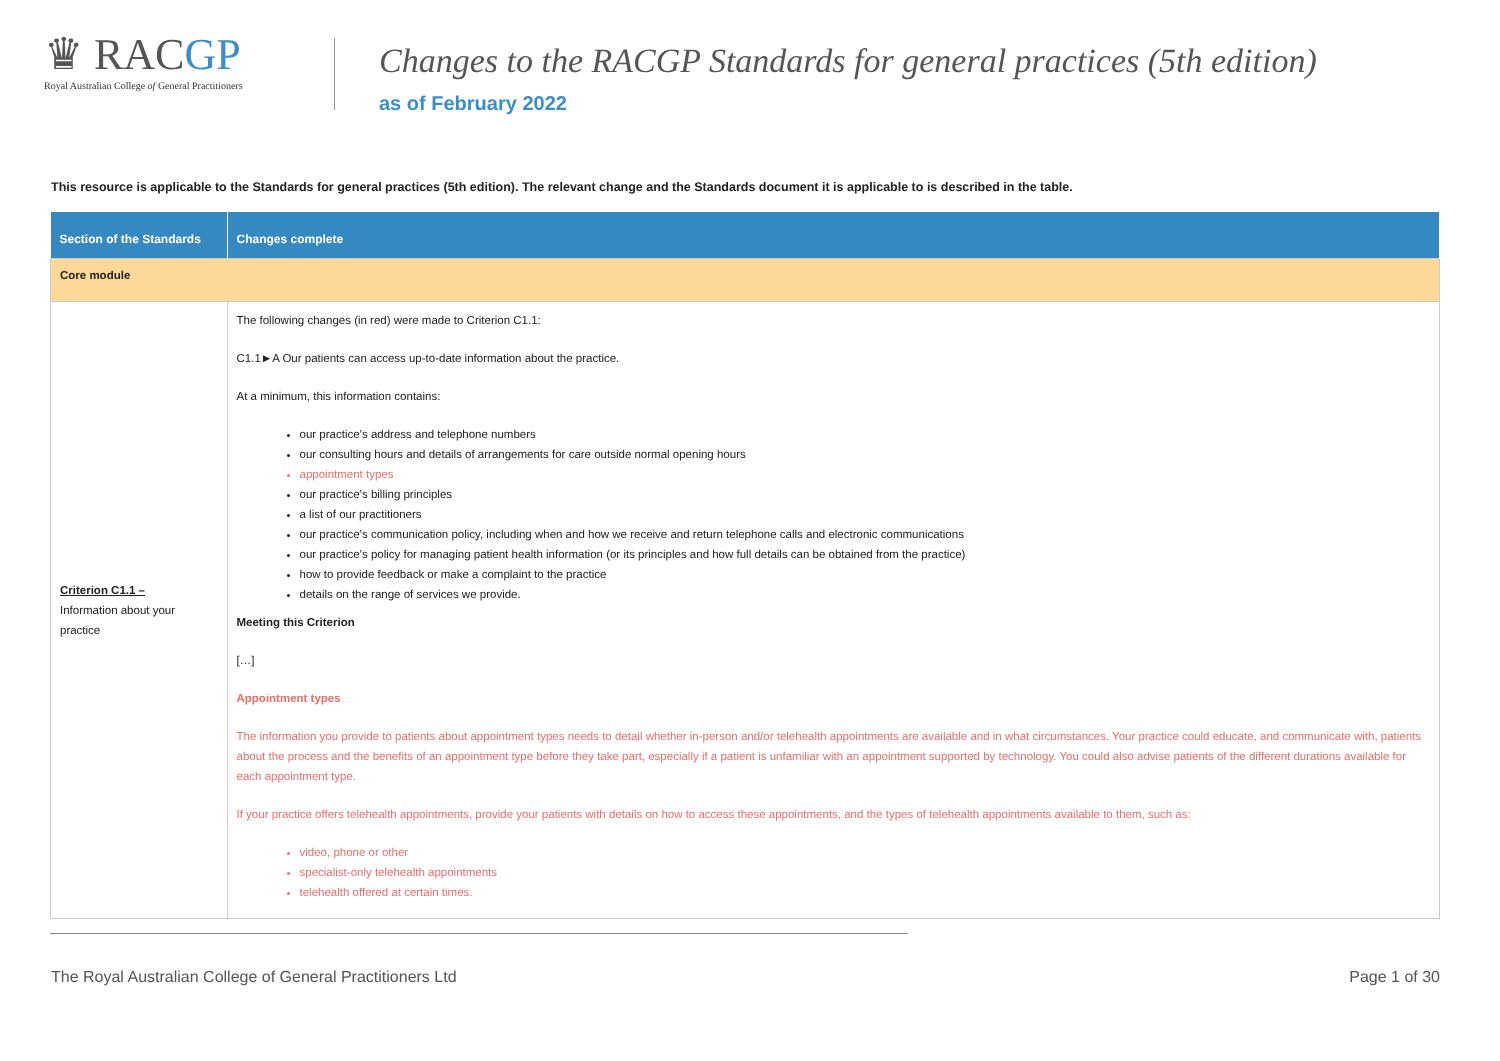♛ RACGP
Royal Australian College of General Practitioners
Changes to the RACGP Standards for general practices (5th edition)
as of February 2022
This resource is applicable to the Standards for general practices (5th edition). The relevant change and the Standards document it is applicable to is described in the table.
| Section of the Standards | Changes complete |
| --- | --- |
| Core module | |
| Criterion C1.1 – Information about your practice | The following changes (in red) were made to Criterion C1.1: C1.1►A Our patients can access up-to-date information about the practice. At a minimum, this information contains: our practice’s address and telephone numbers our consulting hours and details of arrangements for care outside normal opening hours appointment types our practice’s billing principles a list of our practitioners our practice’s communication policy, including when and how we receive and return telephone calls and electronic communications our practice’s policy for managing patient health information (or its principles and how full details can be obtained from the practice) how to provide feedback or make a complaint to the practice details on the range of services we provide. Meeting this Criterion […] Appointment types The information you provide to patients about appointment types needs to detail whether in-person and/or telehealth appointments are available and in what circumstances. Your practice could educate, and communicate with, patients about the process and the benefits of an appointment type before they take part, especially if a patient is unfamiliar with an appointment supported by technology. You could also advise patients of the different durations available for each appointment type. If your practice offers telehealth appointments, provide your patients with details on how to access these appointments, and the types of telehealth appointments available to them, such as: video, phone or other specialist-only telehealth appointments telehealth offered at certain times. |
The Royal Australian College of General Practitioners Ltd Page 1 of 30